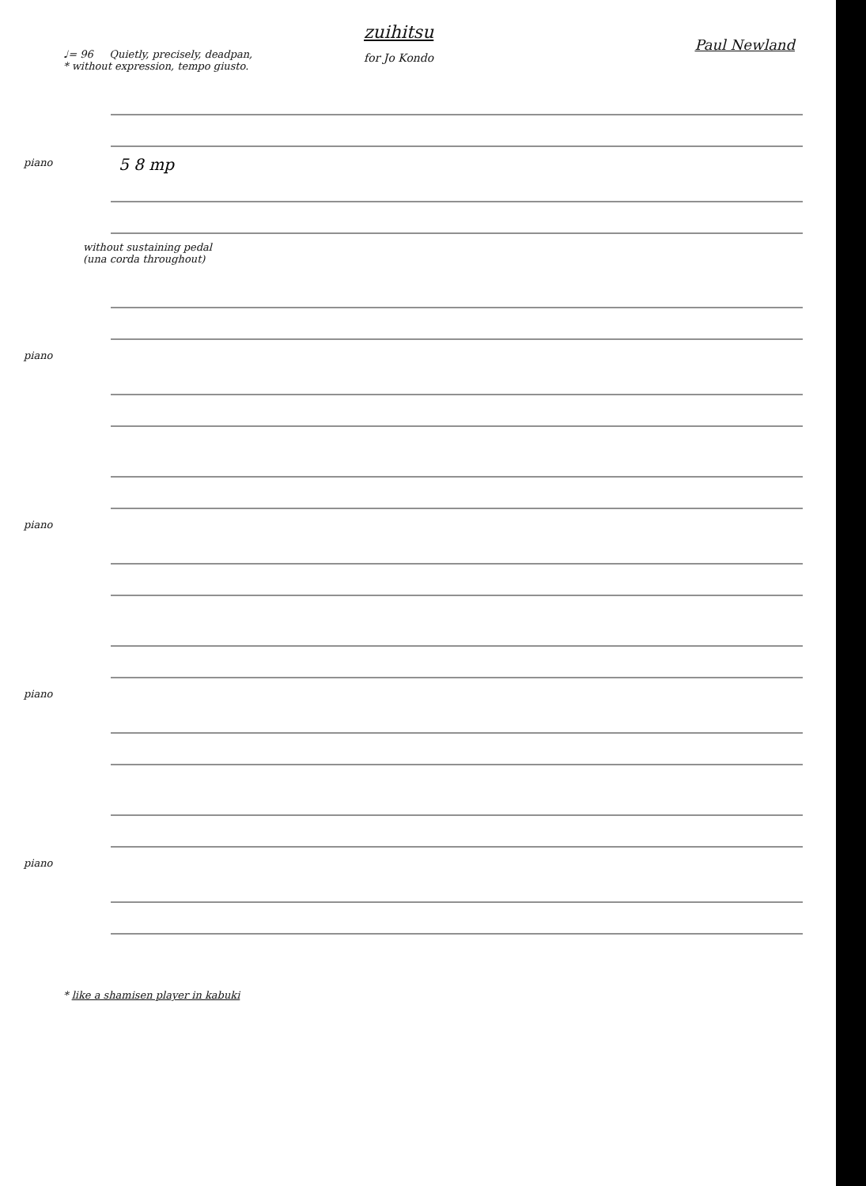zuihitsu
for Jo Kondo
Paul Newland
♩= 96 Quietly, precisely, deadpan,
* without expression, tempo giusto.
piano
5 8 mp
without sustaining pedal
(una corda throughout)
piano
piano
piano
piano
* like a shamisen player in kabuki